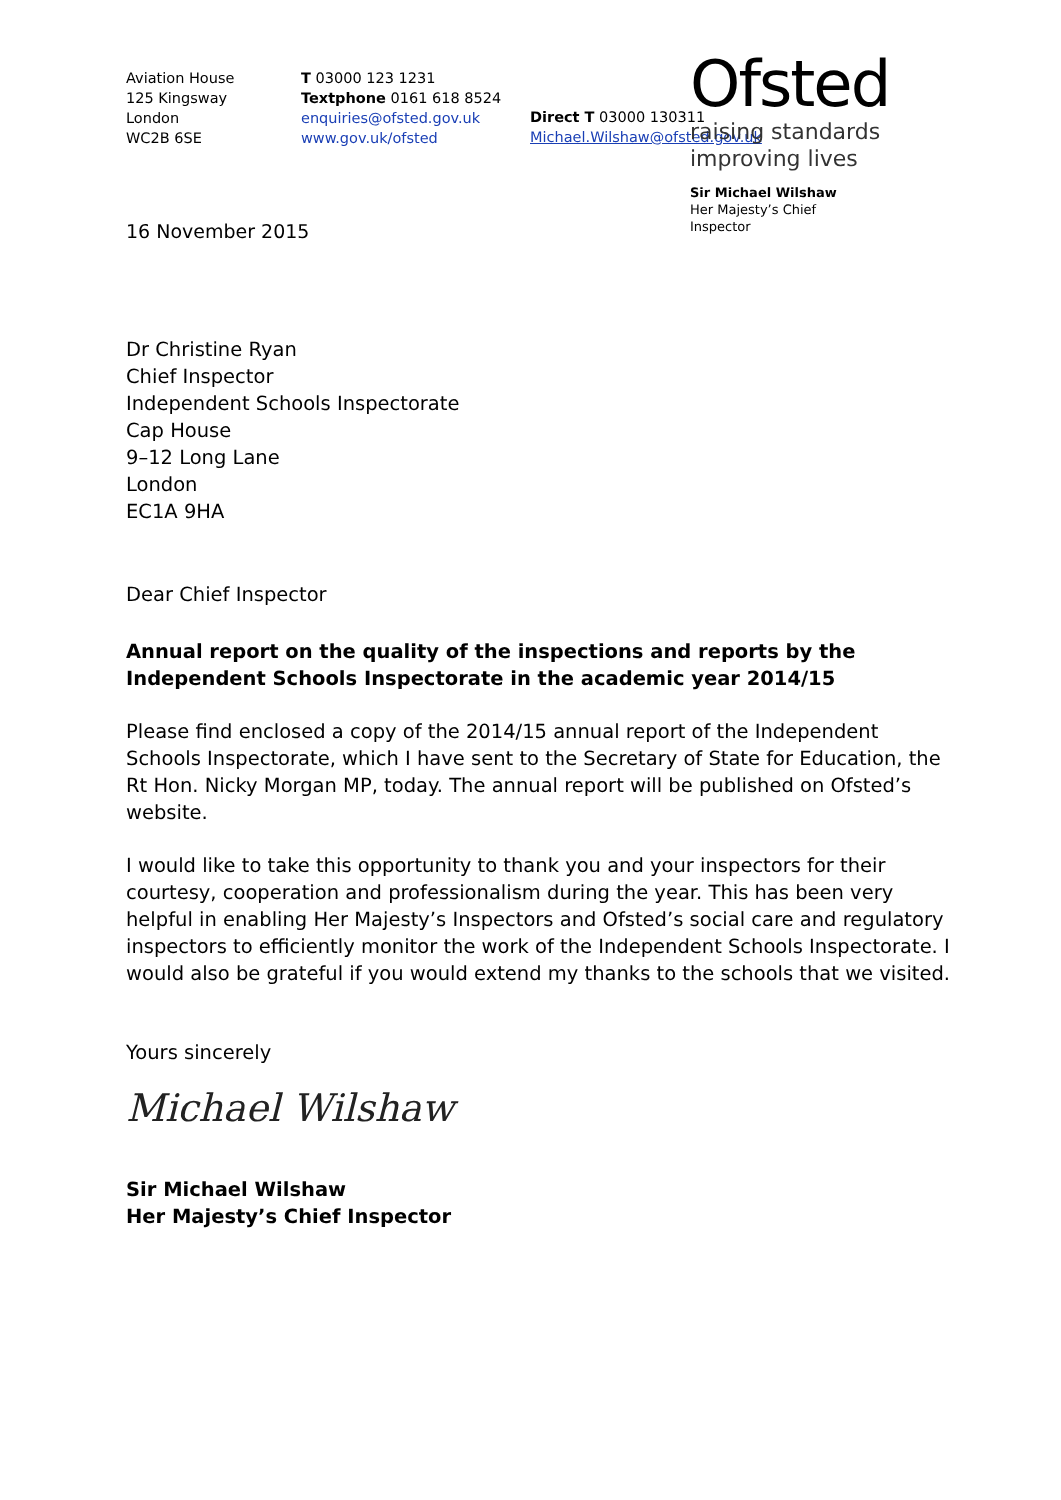Aviation House
125 Kingsway
London
WC2B 6SE
T 03000 123 1231
Textphone 0161 618 8524
enquiries@ofsted.gov.uk
www.gov.uk/ofsted
Direct T 03000 130311
Michael.Wilshaw@ofsted.gov.uk
Ofsted
raising standards
improving lives
Sir Michael Wilshaw
Her Majesty’s Chief
Inspector
16 November 2015
Dr Christine Ryan
Chief Inspector
Independent Schools Inspectorate
Cap House
9–12 Long Lane
London
EC1A 9HA
Dear Chief Inspector
Annual report on the quality of the inspections and reports by the Independent Schools Inspectorate in the academic year 2014/15
Please find enclosed a copy of the 2014/15 annual report of the Independent Schools Inspectorate, which I have sent to the Secretary of State for Education, the Rt Hon. Nicky Morgan MP, today. The annual report will be published on Ofsted’s website.
I would like to take this opportunity to thank you and your inspectors for their courtesy, cooperation and professionalism during the year. This has been very helpful in enabling Her Majesty’s Inspectors and Ofsted’s social care and regulatory inspectors to efficiently monitor the work of the Independent Schools Inspectorate. I would also be grateful if you would extend my thanks to the schools that we visited.
Yours sincerely
Michael Wilshaw
Sir Michael Wilshaw
Her Majesty’s Chief Inspector